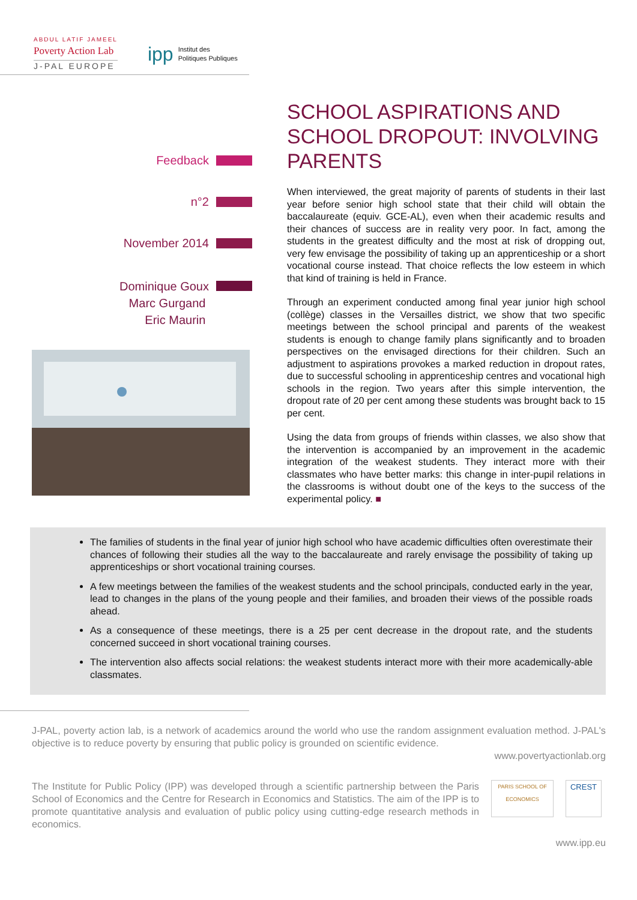ABDUL LATIF JAMEEL
Poverty Action Lab
J-PAL EUROPE
ipp Institut des
Politiques Publiques
Feedback
n°2
November 2014
Dominique Goux
Marc Gurgand
Eric Maurin
SCHOOL ASPIRATIONS AND SCHOOL DROPOUT: INVOLVING PARENTS
When interviewed, the great majority of parents of students in their last year before senior high school state that their child will obtain the baccalaureate (equiv. GCE-AL), even when their academic results and their chances of success are in reality very poor. In fact, among the students in the greatest difficulty and the most at risk of dropping out, very few envisage the possibility of taking up an apprenticeship or a short vocational course instead. That choice reflects the low esteem in which that kind of training is held in France.
Through an experiment conducted among final year junior high school (collège) classes in the Versailles district, we show that two specific meetings between the school principal and parents of the weakest students is enough to change family plans significantly and to broaden perspectives on the envisaged directions for their children. Such an adjustment to aspirations provokes a marked reduction in dropout rates, due to successful schooling in apprenticeship centres and vocational high schools in the region. Two years after this simple intervention, the dropout rate of 20 per cent among these students was brought back to 15 per cent.
Using the data from groups of friends within classes, we also show that the intervention is accompanied by an improvement in the academic integration of the weakest students. They interact more with their classmates who have better marks: this change in inter-pupil relations in the classrooms is without doubt one of the keys to the success of the experimental policy. ■
The families of students in the final year of junior high school who have academic difficulties often overestimate their chances of following their studies all the way to the baccalaureate and rarely envisage the possibility of taking up apprenticeships or short vocational training courses.
A few meetings between the families of the weakest students and the school principals, conducted early in the year, lead to changes in the plans of the young people and their families, and broaden their views of the possible roads ahead.
As a consequence of these meetings, there is a 25 per cent decrease in the dropout rate, and the students concerned succeed in short vocational training courses.
The intervention also affects social relations: the weakest students interact more with their more academically-able classmates.
J-PAL, poverty action lab, is a network of academics around the world who use the random assignment evaluation method. J-PAL's objective is to reduce poverty by ensuring that public policy is grounded on scientific evidence.
www.povertyactionlab.org
The Institute for Public Policy (IPP) was developed through a scientific partnership between the Paris School of Economics and the Centre for Research in Economics and Statistics. The aim of the IPP is to promote quantitative analysis and evaluation of public policy using cutting-edge research methods in economics.
PARIS SCHOOL OF ECONOMICS
CREST
www.ipp.eu